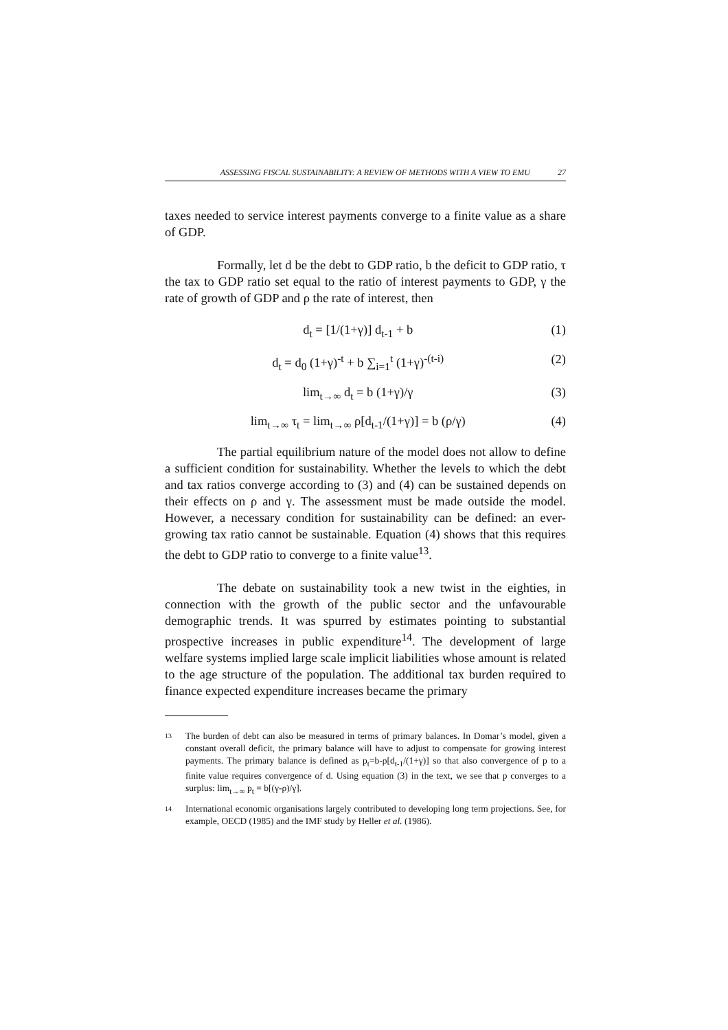ASSESSING FISCAL SUSTAINABILITY: A REVIEW OF METHODS WITH A VIEW TO EMU 27
taxes needed to service interest payments converge to a finite value as a share of GDP.
Formally, let d be the debt to GDP ratio, b the deficit to GDP ratio, τ the tax to GDP ratio set equal to the ratio of interest payments to GDP, γ the rate of growth of GDP and ρ the rate of interest, then
d<sub>t</sub> = [1/(1+γ)] d<sub>t-1</sub> + b (1)
d<sub>t</sub> = d<sub>0</sub> (1+γ)<sup>-t</sup> + b ∑<sub>i=1</sub><sup>t</sup> (1+γ)<sup>-(t-i)</sup> (2)
lim<sub>t→∞</sub> d<sub>t</sub> = b (1+γ)/γ (3)
lim<sub>t→∞</sub> τ<sub>t</sub> = lim<sub>t→∞</sub> ρ[d<sub>t-1</sub>/(1+γ)] = b (ρ/γ) (4)
The partial equilibrium nature of the model does not allow to define a sufficient condition for sustainability. Whether the levels to which the debt and tax ratios converge according to (3) and (4) can be sustained depends on their effects on ρ and γ. The assessment must be made outside the model. However, a necessary condition for sustainability can be defined: an ever-growing tax ratio cannot be sustainable. Equation (4) shows that this requires the debt to GDP ratio to converge to a finite value<sup>13</sup>.
The debate on sustainability took a new twist in the eighties, in connection with the growth of the public sector and the unfavourable demographic trends. It was spurred by estimates pointing to substantial prospective increases in public expenditure<sup>14</sup>. The development of large welfare systems implied large scale implicit liabilities whose amount is related to the age structure of the population. The additional tax burden required to finance expected expenditure increases became the primary
13 The burden of debt can also be measured in terms of primary balances. In Domar’s model, given a constant overall deficit, the primary balance will have to adjust to compensate for growing interest payments. The primary balance is defined as p<sub>t</sub>=b-ρ[d<sub>t-1</sub>/(1+γ)] so that also convergence of p to a finite value requires convergence of d. Using equation (3) in the text, we see that p converges to a surplus: lim<sub>t→∞</sub> p<sub>t</sub> = b[(γ-ρ)/γ].
14 International economic organisations largely contributed to developing long term projections. See, for example, OECD (1985) and the IMF study by Heller et al. (1986).